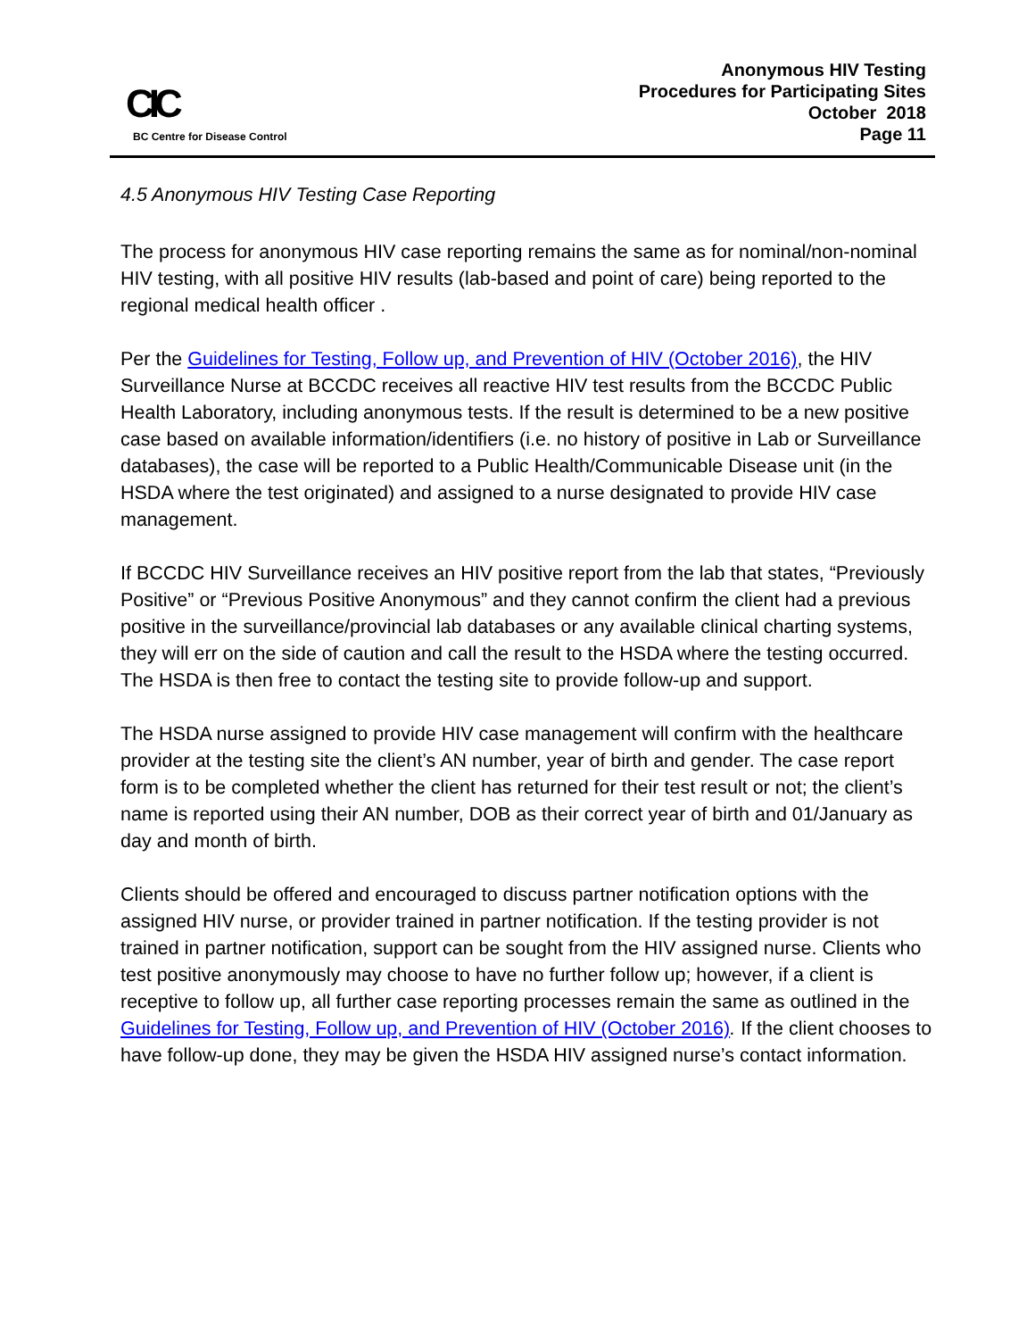CIC
BC Centre for Disease Control
Anonymous HIV Testing
Procedures for Participating Sites
October 2018
Page 11
4.5 Anonymous HIV Testing Case Reporting
The process for anonymous HIV case reporting remains the same as for nominal/non-nominal HIV testing, with all positive HIV results (lab-based and point of care) being reported to the regional medical health officer .
Per the Guidelines for Testing, Follow up, and Prevention of HIV (October 2016), the HIV Surveillance Nurse at BCCDC receives all reactive HIV test results from the BCCDC Public Health Laboratory, including anonymous tests. If the result is determined to be a new positive case based on available information/identifiers (i.e. no history of positive in Lab or Surveillance databases), the case will be reported to a Public Health/Communicable Disease unit (in the HSDA where the test originated) and assigned to a nurse designated to provide HIV case management.
If BCCDC HIV Surveillance receives an HIV positive report from the lab that states, “Previously Positive” or “Previous Positive Anonymous” and they cannot confirm the client had a previous positive in the surveillance/provincial lab databases or any available clinical charting systems, they will err on the side of caution and call the result to the HSDA where the testing occurred. The HSDA is then free to contact the testing site to provide follow-up and support.
The HSDA nurse assigned to provide HIV case management will confirm with the healthcare provider at the testing site the client’s AN number, year of birth and gender. The case report form is to be completed whether the client has returned for their test result or not; the client’s name is reported using their AN number, DOB as their correct year of birth and 01/January as day and month of birth.
Clients should be offered and encouraged to discuss partner notification options with the assigned HIV nurse, or provider trained in partner notification. If the testing provider is not trained in partner notification, support can be sought from the HIV assigned nurse. Clients who test positive anonymously may choose to have no further follow up; however, if a client is receptive to follow up, all further case reporting processes remain the same as outlined in the Guidelines for Testing, Follow up, and Prevention of HIV (October 2016). If the client chooses to have follow-up done, they may be given the HSDA HIV assigned nurse’s contact information.